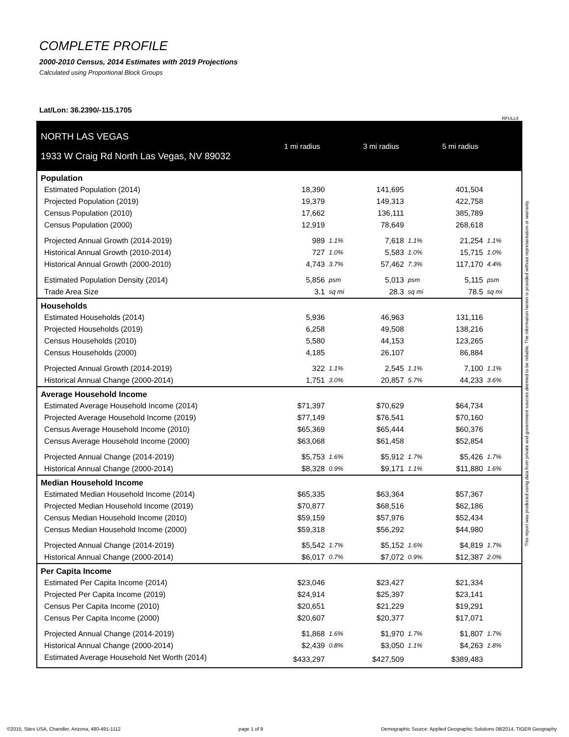COMPLETE PROFILE
2000-2010 Census, 2014 Estimates with 2019 Projections
Calculated using Proportional Block Groups
Lat/Lon: 36.2390/-115.1705
RFULL9
| NORTH LAS VEGAS 1933 W Craig Rd North Las Vegas, NV 89032 | 1 mi radius | | 3 mi radius | | 5 mi radius | |
| Population | | | | | | |
| Estimated Population (2014) | 18,390 | | 141,695 | | 401,504 | |
| Projected Population (2019) | 19,379 | | 149,313 | | 422,758 | |
| Census Population (2010) | 17,662 | | 136,111 | | 385,789 | |
| Census Population (2000) | 12,919 | | 78,649 | | 268,618 | |
| Projected Annual Growth (2014-2019) | 989 | 1.1% | 7,618 | 1.1% | 21,254 | 1.1% |
| Historical Annual Growth (2010-2014) | 727 | 1.0% | 5,583 | 1.0% | 15,715 | 1.0% |
| Historical Annual Growth (2000-2010) | 4,743 | 3.7% | 57,462 | 7.3% | 117,170 | 4.4% |
| Estimated Population Density (2014) | 5,856 | psm | 5,013 | psm | 5,115 | psm |
| Trade Area Size | 3.1 | sq mi | 28.3 | sq mi | 78.5 | sq mi |
| Households | | | | | | |
| Estimated Households (2014) | 5,936 | | 46,963 | | 131,116 | |
| Projected Households (2019) | 6,258 | | 49,508 | | 138,216 | |
| Census Households (2010) | 5,580 | | 44,153 | | 123,265 | |
| Census Households (2000) | 4,185 | | 26,107 | | 86,884 | |
| Projected Annual Growth (2014-2019) | 322 | 1.1% | 2,545 | 1.1% | 7,100 | 1.1% |
| Historical Annual Change (2000-2014) | 1,751 | 3.0% | 20,857 | 5.7% | 44,233 | 3.6% |
| Average Household Income | | | | | | |
| Estimated Average Household Income (2014) | $71,397 | | $70,629 | | $64,734 | |
| Projected Average Household Income (2019) | $77,149 | | $76,541 | | $70,160 | |
| Census Average Household Income (2010) | $65,369 | | $65,444 | | $60,376 | |
| Census Average Household Income (2000) | $63,068 | | $61,458 | | $52,854 | |
| Projected Annual Change (2014-2019) | $5,753 | 1.6% | $5,912 | 1.7% | $5,426 | 1.7% |
| Historical Annual Change (2000-2014) | $8,328 | 0.9% | $9,171 | 1.1% | $11,880 | 1.6% |
| Median Household Income | | | | | | |
| Estimated Median Household Income (2014) | $65,335 | | $63,364 | | $57,367 | |
| Projected Median Household Income (2019) | $70,877 | | $68,516 | | $62,186 | |
| Census Median Household Income (2010) | $59,159 | | $57,976 | | $52,434 | |
| Census Median Household Income (2000) | $59,318 | | $56,292 | | $44,980 | |
| Projected Annual Change (2014-2019) | $5,542 | 1.7% | $5,152 | 1.6% | $4,819 | 1.7% |
| Historical Annual Change (2000-2014) | $6,017 | 0.7% | $7,072 | 0.9% | $12,387 | 2.0% |
| Per Capita Income | | | | | | |
| Estimated Per Capita Income (2014) | $23,046 | | $23,427 | | $21,334 | |
| Projected Per Capita Income (2019) | $24,914 | | $25,397 | | $23,141 | |
| Census Per Capita Income (2010) | $20,651 | | $21,229 | | $19,291 | |
| Census Per Capita Income (2000) | $20,607 | | $20,377 | | $17,071 | |
| Projected Annual Change (2014-2019) | $1,868 | 1.6% | $1,970 | 1.7% | $1,807 | 1.7% |
| Historical Annual Change (2000-2014) | $2,439 | 0.8% | $3,050 | 1.1% | $4,263 | 1.8% |
| Estimated Average Household Net Worth (2014) | $433,297 | | $427,509 | | $389,483 | |
This report was produced using data from private and government sources deemed to be reliable. The information herein is provided without representation or warranty.
©2015, Sites USA, Chandler, Arizona, 480-491-1112 page 1 of 9 Demographic Source: Applied Geographic Solutions 08/2014, TIGER Geography